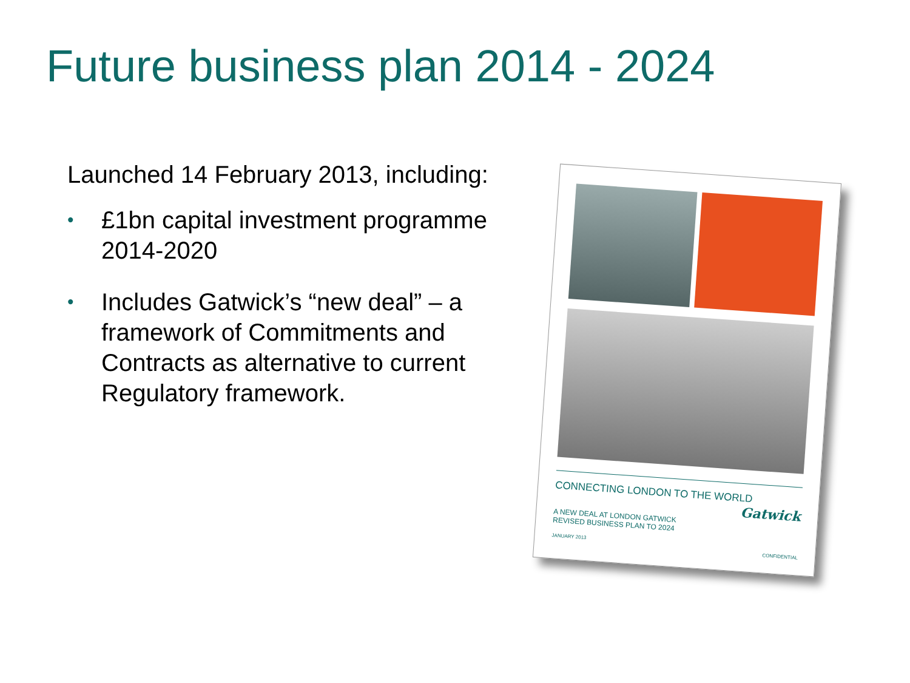Future business plan 2014 - 2024
Launched 14 February 2013, including:
• £1bn capital investment programme 2014-2020
• Includes Gatwick’s “new deal” – a framework of Commitments and Contracts as alternative to current Regulatory framework.
CONNECTING LONDON TO THE WORLD
Gatwick
A NEW DEAL AT LONDON GATWICK
REVISED BUSINESS PLAN TO 2024
JANUARY 2013
CONFIDENTIAL